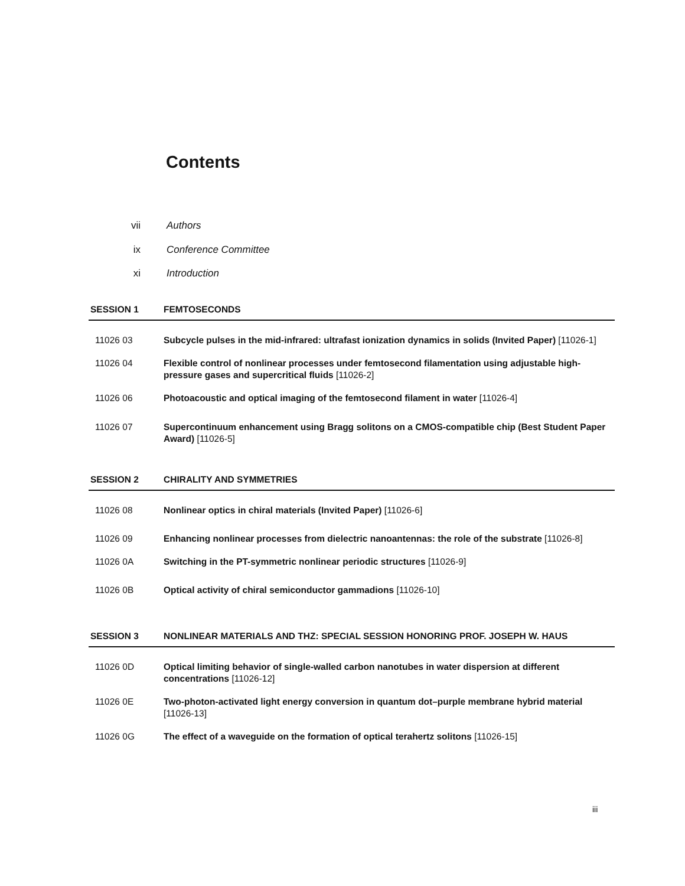Contents
vii Authors
ix Conference Committee
xi Introduction
SESSION 1 FEMTOSECONDS
11026 03 Subcycle pulses in the mid-infrared: ultrafast ionization dynamics in solids (Invited Paper) [11026-1]
11026 04 Flexible control of nonlinear processes under femtosecond filamentation using adjustable high-pressure gases and supercritical fluids [11026-2]
11026 06 Photoacoustic and optical imaging of the femtosecond filament in water [11026-4]
11026 07 Supercontinuum enhancement using Bragg solitons on a CMOS-compatible chip (Best Student Paper Award) [11026-5]
SESSION 2 CHIRALITY AND SYMMETRIES
11026 08 Nonlinear optics in chiral materials (Invited Paper) [11026-6]
11026 09 Enhancing nonlinear processes from dielectric nanoantennas: the role of the substrate [11026-8]
11026 0A Switching in the PT-symmetric nonlinear periodic structures [11026-9]
11026 0B Optical activity of chiral semiconductor gammadions [11026-10]
SESSION 3 NONLINEAR MATERIALS AND THZ: SPECIAL SESSION HONORING PROF. JOSEPH W. HAUS
11026 0D Optical limiting behavior of single-walled carbon nanotubes in water dispersion at different concentrations [11026-12]
11026 0E Two-photon-activated light energy conversion in quantum dot–purple membrane hybrid material [11026-13]
11026 0G The effect of a waveguide on the formation of optical terahertz solitons [11026-15]
iii